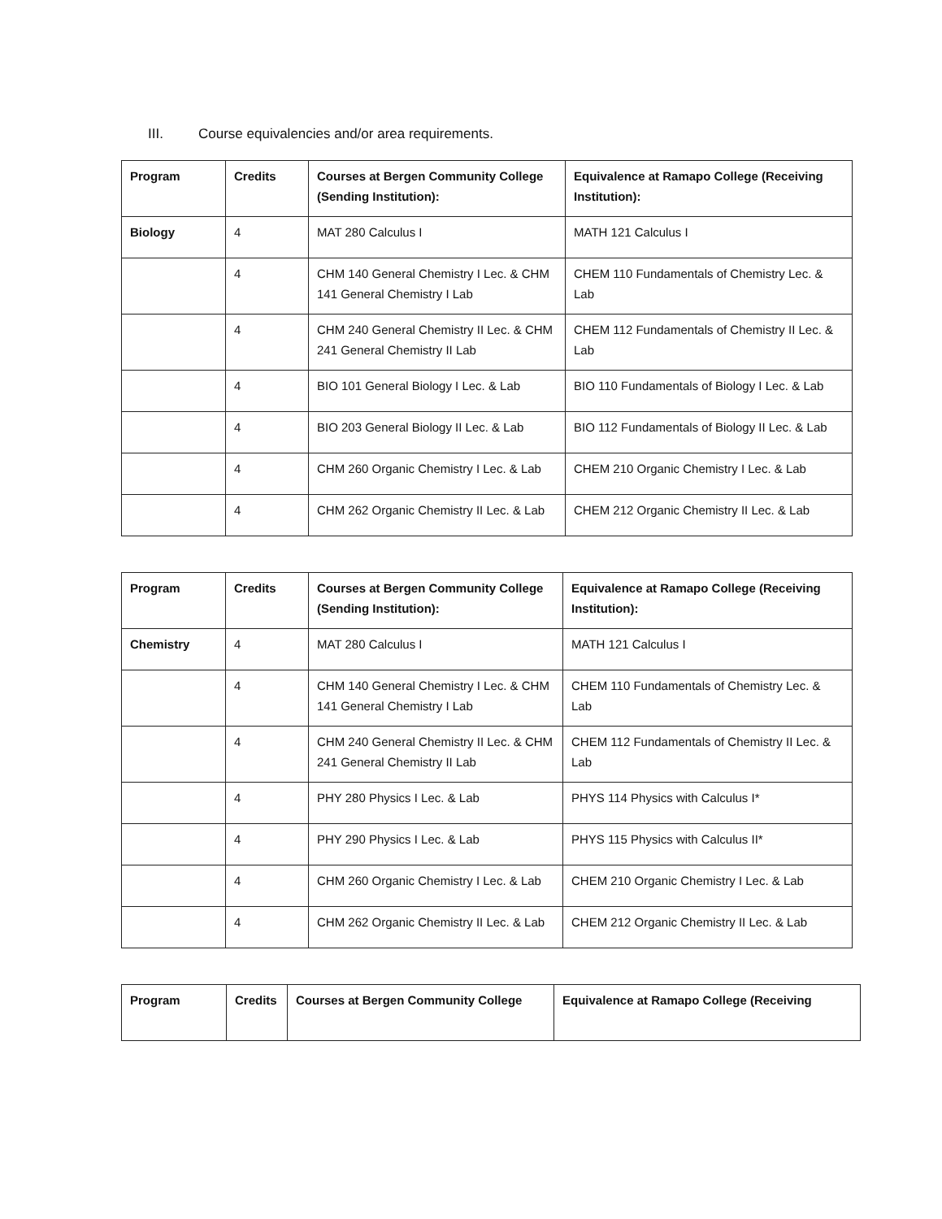III. Course equivalencies and/or area requirements.
| Program | Credits | Courses at Bergen Community College (Sending Institution): | Equivalence at Ramapo College (Receiving Institution): |
| --- | --- | --- | --- |
| Biology | 4 | MAT 280 Calculus I | MATH 121 Calculus I |
| | 4 | CHM 140 General Chemistry I Lec. & CHM 141 General Chemistry I Lab | CHEM 110 Fundamentals of Chemistry Lec. & Lab |
| | 4 | CHM 240 General Chemistry II Lec. & CHM 241 General Chemistry II Lab | CHEM 112 Fundamentals of Chemistry II Lec. & Lab |
| | 4 | BIO 101 General Biology I Lec. & Lab | BIO 110 Fundamentals of Biology I Lec. & Lab |
| | 4 | BIO 203 General Biology II Lec. & Lab | BIO 112 Fundamentals of Biology II Lec. & Lab |
| | 4 | CHM 260 Organic Chemistry I Lec. & Lab | CHEM 210 Organic Chemistry I Lec. & Lab |
| | 4 | CHM 262 Organic Chemistry II Lec. & Lab | CHEM 212 Organic Chemistry II Lec. & Lab |
| Program | Credits | Courses at Bergen Community College (Sending Institution): | Equivalence at Ramapo College (Receiving Institution): |
| --- | --- | --- | --- |
| Chemistry | 4 | MAT 280 Calculus I | MATH 121 Calculus I |
| | 4 | CHM 140 General Chemistry I Lec. & CHM 141 General Chemistry I Lab | CHEM 110 Fundamentals of Chemistry Lec. & Lab |
| | 4 | CHM 240 General Chemistry II Lec. & CHM 241 General Chemistry II Lab | CHEM 112 Fundamentals of Chemistry II Lec. & Lab |
| | 4 | PHY 280 Physics I Lec. & Lab | PHYS 114 Physics with Calculus I* |
| | 4 | PHY 290 Physics I Lec. & Lab | PHYS 115 Physics with Calculus II* |
| | 4 | CHM 260 Organic Chemistry I Lec. & Lab | CHEM 210 Organic Chemistry I Lec. & Lab |
| | 4 | CHM 262 Organic Chemistry II Lec. & Lab | CHEM 212 Organic Chemistry II Lec. & Lab |
| Program | Credits | Courses at Bergen Community College | Equivalence at Ramapo College (Receiving |
| --- | --- | --- | --- |